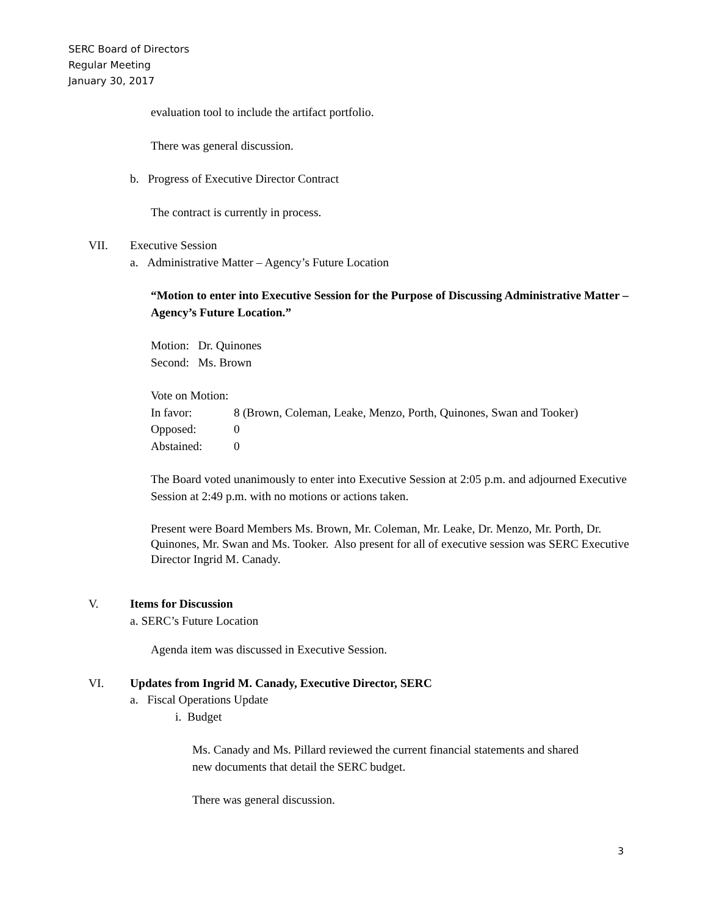SERC Board of Directors
Regular Meeting
January 30, 2017
evaluation tool to include the artifact portfolio.
There was general discussion.
b. Progress of Executive Director Contract
The contract is currently in process.
VII. Executive Session
a. Administrative Matter – Agency’s Future Location
“Motion to enter into Executive Session for the Purpose of Discussing Administrative Matter – Agency’s Future Location.”
Motion: Dr. Quinones
Second: Ms. Brown
Vote on Motion:
In favor: 8 (Brown, Coleman, Leake, Menzo, Porth, Quinones, Swan and Tooker)
Opposed: 0
Abstained: 0
The Board voted unanimously to enter into Executive Session at 2:05 p.m. and adjourned Executive Session at 2:49 p.m. with no motions or actions taken.
Present were Board Members Ms. Brown, Mr. Coleman, Mr. Leake, Dr. Menzo, Mr. Porth, Dr. Quinones, Mr. Swan and Ms. Tooker. Also present for all of executive session was SERC Executive Director Ingrid M. Canady.
V. Items for Discussion
a. SERC’s Future Location
Agenda item was discussed in Executive Session.
VI. Updates from Ingrid M. Canady, Executive Director, SERC
a. Fiscal Operations Update
i. Budget
Ms. Canady and Ms. Pillard reviewed the current financial statements and shared
new documents that detail the SERC budget.
There was general discussion.
3